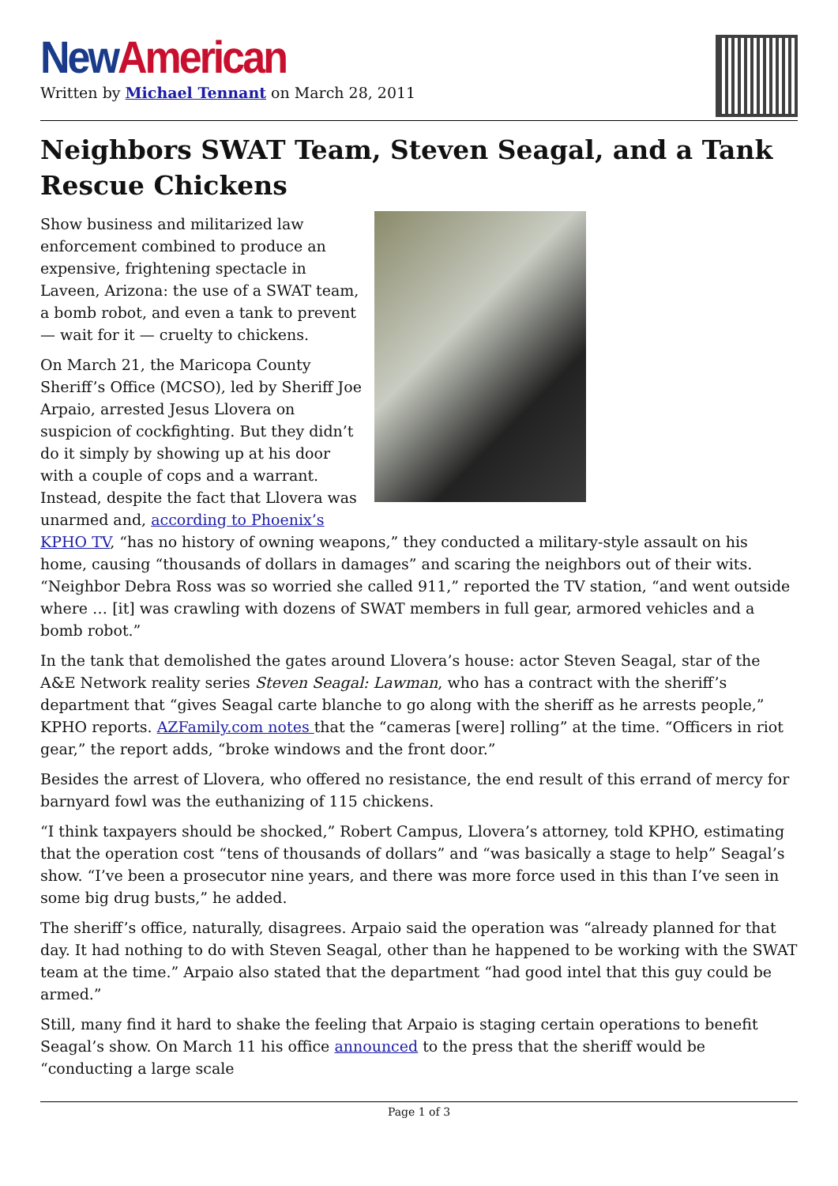New American
Written by Michael Tennant on March 28, 2011
Neighbors SWAT Team, Steven Seagal, and a Tank Rescue Chickens
Show business and militarized law enforcement combined to produce an expensive, frightening spectacle in Laveen, Arizona: the use of a SWAT team, a bomb robot, and even a tank to prevent — wait for it — cruelty to chickens.
On March 21, the Maricopa County Sheriff’s Office (MCSO), led by Sheriff Joe Arpaio, arrested Jesus Llovera on suspicion of cockfighting. But they didn’t do it simply by showing up at his door with a couple of cops and a warrant. Instead, despite the fact that Llovera was unarmed and, according to Phoenix’s KPHO TV, “has no history of owning weapons,” they conducted a military-style assault on his home, causing “thousands of dollars in damages” and scaring the neighbors out of their wits. “Neighbor Debra Ross was so worried she called 911,” reported the TV station, “and went outside where … [it] was crawling with dozens of SWAT members in full gear, armored vehicles and a bomb robot.”
In the tank that demolished the gates around Llovera’s house: actor Steven Seagal, star of the A&E Network reality series Steven Seagal: Lawman, who has a contract with the sheriff’s department that “gives Seagal carte blanche to go along with the sheriff as he arrests people,” KPHO reports. AZFamily.com notes that the “cameras [were] rolling” at the time. “Officers in riot gear,” the report adds, “broke windows and the front door.”
Besides the arrest of Llovera, who offered no resistance, the end result of this errand of mercy for barnyard fowl was the euthanizing of 115 chickens.
“I think taxpayers should be shocked,” Robert Campus, Llovera’s attorney, told KPHO, estimating that the operation cost “tens of thousands of dollars” and “was basically a stage to help” Seagal’s show. “I’ve been a prosecutor nine years, and there was more force used in this than I’ve seen in some big drug busts,” he added.
The sheriff’s office, naturally, disagrees. Arpaio said the operation was “already planned for that day. It had nothing to do with Steven Seagal, other than he happened to be working with the SWAT team at the time.” Arpaio also stated that the department “had good intel that this guy could be armed.”
Still, many find it hard to shake the feeling that Arpaio is staging certain operations to benefit Seagal’s show. On March 11 his office announced to the press that the sheriff would be “conducting a large scale
Page 1 of 3